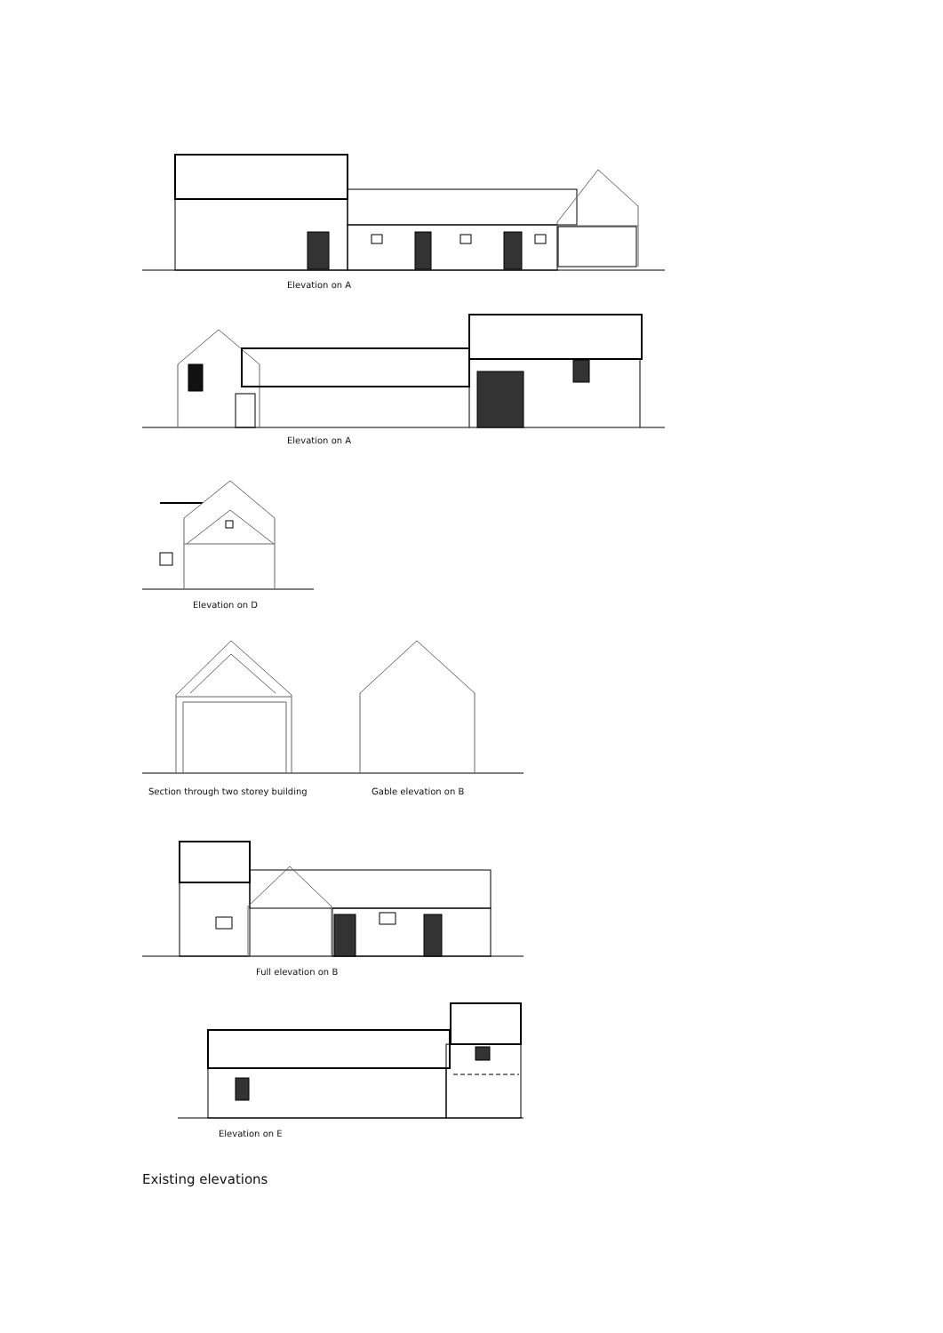Elevation on A
Elevation on A
Elevation on D
Section through two storey building
Gable elevation on B
Full elevation on B
Elevation on E
Existing elevations